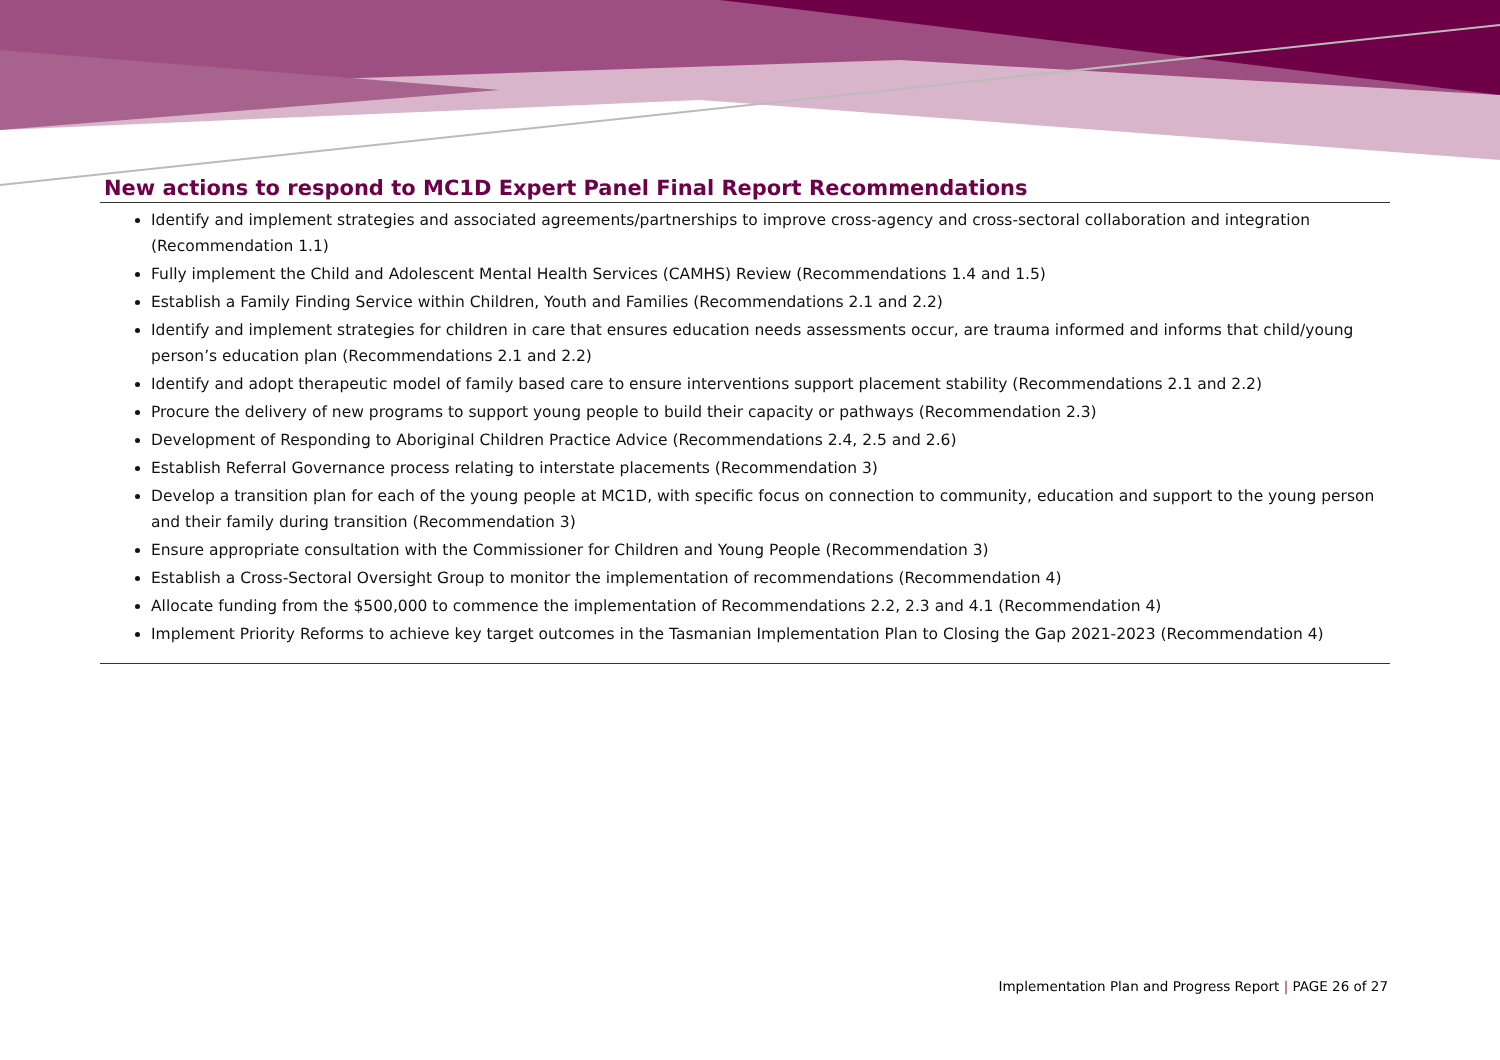New actions to respond to MC1D Expert Panel Final Report Recommendations
Identify and implement strategies and associated agreements/partnerships to improve cross-agency and cross-sectoral collaboration and integration (Recommendation 1.1)
Fully implement the Child and Adolescent Mental Health Services (CAMHS) Review (Recommendations 1.4 and 1.5)
Establish a Family Finding Service within Children, Youth and Families (Recommendations 2.1 and 2.2)
Identify and implement strategies for children in care that ensures education needs assessments occur, are trauma informed and informs that child/young person’s education plan (Recommendations 2.1 and 2.2)
Identify and adopt therapeutic model of family based care to ensure interventions support placement stability (Recommendations 2.1 and 2.2)
Procure the delivery of new programs to support young people to build their capacity or pathways (Recommendation 2.3)
Development of Responding to Aboriginal Children Practice Advice (Recommendations 2.4, 2.5 and 2.6)
Establish Referral Governance process relating to interstate placements (Recommendation 3)
Develop a transition plan for each of the young people at MC1D, with specific focus on connection to community, education and support to the young person and their family during transition (Recommendation 3)
Ensure appropriate consultation with the Commissioner for Children and Young People (Recommendation 3)
Establish a Cross-Sectoral Oversight Group to monitor the implementation of recommendations (Recommendation 4)
Allocate funding from the $500,000 to commence the implementation of Recommendations 2.2, 2.3 and 4.1 (Recommendation 4)
Implement Priority Reforms to achieve key target outcomes in the Tasmanian Implementation Plan to Closing the Gap 2021-2023 (Recommendation 4)
Implementation Plan and Progress Report | PAGE 26 of 27